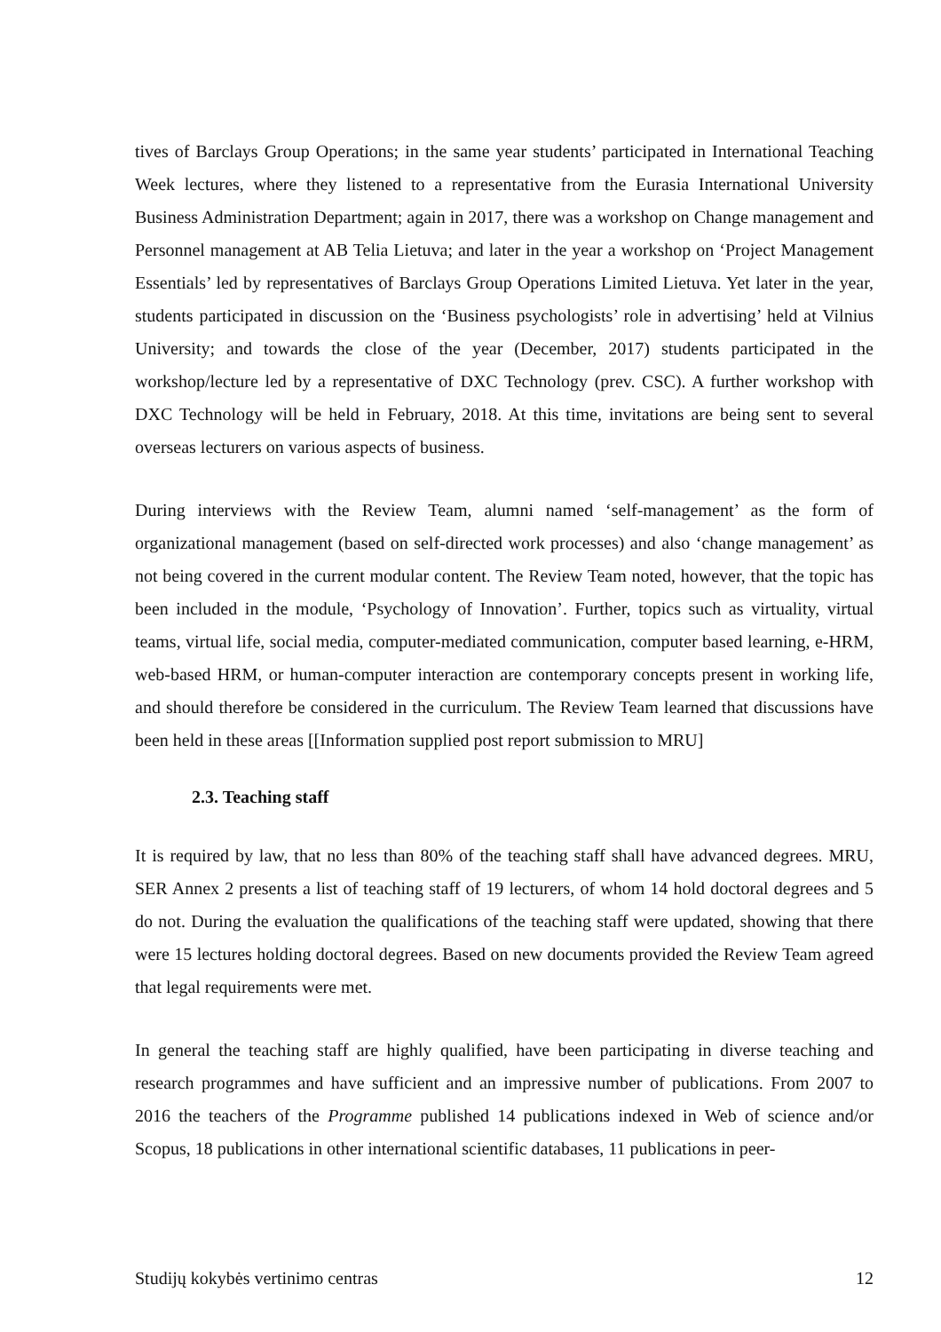tives of Barclays Group Operations; in the same year students’ participated in International Teaching Week lectures, where they listened to a representative from the Eurasia International University Business Administration Department; again in 2017, there was a workshop on Change management and Personnel management at AB Telia Lietuva; and later in the year a workshop on ‘Project Management Essentials’ led by representatives of Barclays Group Operations Limited Lietuva. Yet later in the year, students participated in discussion on the ‘Business psychologists’ role in advertising’ held at Vilnius University; and towards the close of the year (December, 2017) students participated in the workshop/lecture led by a representative of DXC Technology (prev. CSC). A further workshop with DXC Technology will be held in February, 2018. At this time, invitations are being sent to several overseas lecturers on various aspects of business.
During interviews with the Review Team, alumni named ‘self-management’ as the form of organizational management (based on self-directed work processes) and also ‘change management’ as not being covered in the current modular content. The Review Team noted, however, that the topic has been included in the module, ‘Psychology of Innovation’. Further, topics such as virtuality, virtual teams, virtual life, social media, computer-mediated communication, computer based learning, e-HRM, web-based HRM, or human-computer interaction are contemporary concepts present in working life, and should therefore be considered in the curriculum. The Review Team learned that discussions have been held in these areas [[Information supplied post report submission to MRU]
2.3. Teaching staff
It is required by law, that no less than 80% of the teaching staff shall have advanced degrees. MRU, SER Annex 2 presents a list of teaching staff of 19 lecturers, of whom 14 hold doctoral degrees and 5 do not. During the evaluation the qualifications of the teaching staff were updated, showing that there were 15 lectures holding doctoral degrees. Based on new documents provided the Review Team agreed that legal requirements were met.
In general the teaching staff are highly qualified, have been participating in diverse teaching and research programmes and have sufficient and an impressive number of publications. From 2007 to 2016 the teachers of the Programme published 14 publications indexed in Web of science and/or Scopus, 18 publications in other international scientific databases, 11 publications in peer-
Studijų kokybės vertinimo centras 12